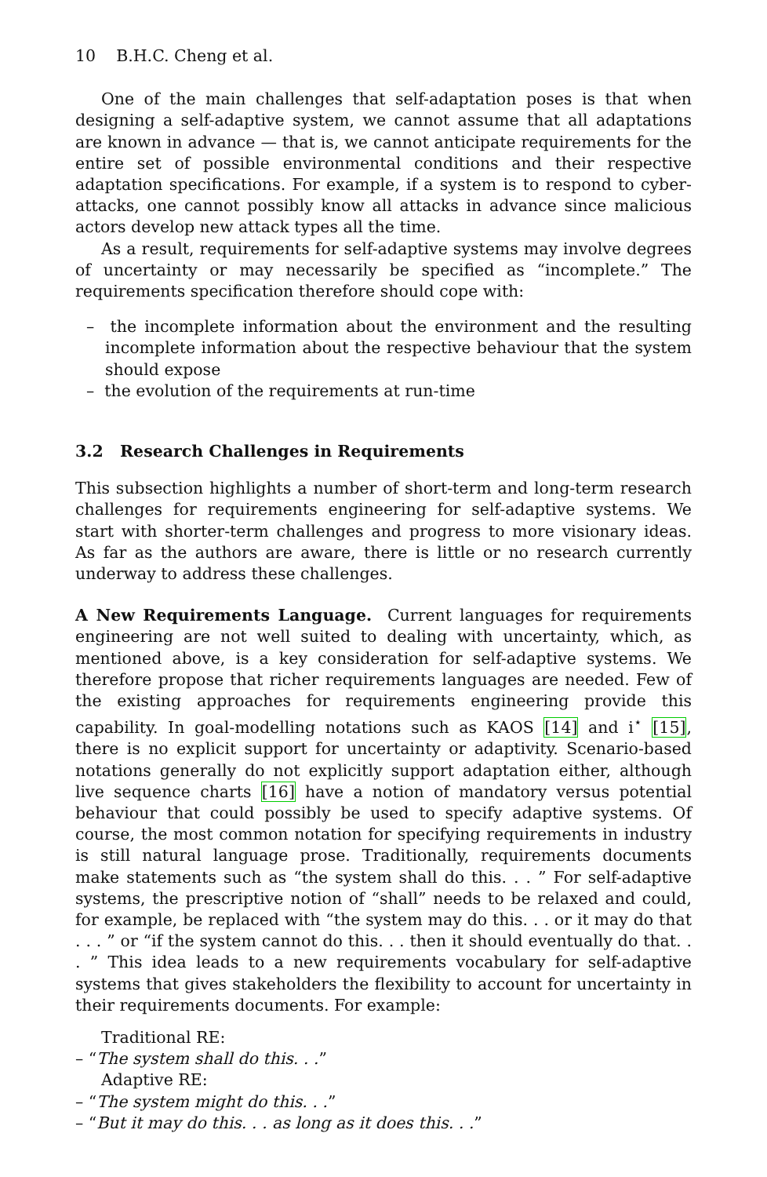10 B.H.C. Cheng et al.
One of the main challenges that self-adaptation poses is that when designing a self-adaptive system, we cannot assume that all adaptations are known in advance — that is, we cannot anticipate requirements for the entire set of possible environmental conditions and their respective adaptation specifications. For example, if a system is to respond to cyber-attacks, one cannot possibly know all attacks in advance since malicious actors develop new attack types all the time.
As a result, requirements for self-adaptive systems may involve degrees of uncertainty or may necessarily be specified as “incomplete.” The requirements specification therefore should cope with:
– the incomplete information about the environment and the resulting incomplete information about the respective behaviour that the system should expose
– the evolution of the requirements at run-time
3.2 Research Challenges in Requirements
This subsection highlights a number of short-term and long-term research challenges for requirements engineering for self-adaptive systems. We start with shorter-term challenges and progress to more visionary ideas. As far as the authors are aware, there is little or no research currently underway to address these challenges.
A New Requirements Language. Current languages for requirements engineering are not well suited to dealing with uncertainty, which, as mentioned above, is a key consideration for self-adaptive systems. We therefore propose that richer requirements languages are needed. Few of the existing approaches for requirements engineering provide this capability. In goal-modelling notations such as KAOS [14] and i<sup>⋆</sup> [15], there is no explicit support for uncertainty or adaptivity. Scenario-based notations generally do not explicitly support adaptation either, although live sequence charts [16] have a notion of mandatory versus potential behaviour that could possibly be used to specify adaptive systems. Of course, the most common notation for specifying requirements in industry is still natural language prose. Traditionally, requirements documents make statements such as “the system shall do this. . . ” For self-adaptive systems, the prescriptive notion of “shall” needs to be relaxed and could, for example, be replaced with “the system may do this. . . or it may do that . . . ” or “if the system cannot do this. . . then it should eventually do that. . . ” This idea leads to a new requirements vocabulary for self-adaptive systems that gives stakeholders the flexibility to account for uncertainty in their requirements documents. For example:
Traditional RE:
– “The system shall do this. . .”
Adaptive RE:
– “The system might do this. . .”
– “But it may do this. . . as long as it does this. . .”